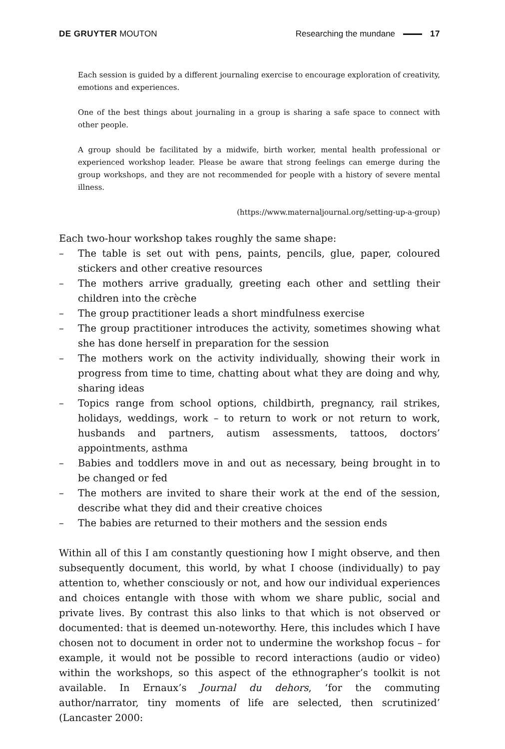DE GRUYTER MOUTON Researching the mundane 17
Each session is guided by a different journaling exercise to encourage exploration of creativity, emotions and experiences.
One of the best things about journaling in a group is sharing a safe space to connect with other people.
A group should be facilitated by a midwife, birth worker, mental health professional or experienced workshop leader. Please be aware that strong feelings can emerge during the group workshops, and they are not recommended for people with a history of severe mental illness.
(https://www.maternaljournal.org/setting-up-a-group)
Each two-hour workshop takes roughly the same shape:
– The table is set out with pens, paints, pencils, glue, paper, coloured stickers and other creative resources
– The mothers arrive gradually, greeting each other and settling their children into the crèche
– The group practitioner leads a short mindfulness exercise
– The group practitioner introduces the activity, sometimes showing what she has done herself in preparation for the session
– The mothers work on the activity individually, showing their work in progress from time to time, chatting about what they are doing and why, sharing ideas
– Topics range from school options, childbirth, pregnancy, rail strikes, holidays, weddings, work – to return to work or not return to work, husbands and partners, autism assessments, tattoos, doctors’ appointments, asthma
– Babies and toddlers move in and out as necessary, being brought in to be changed or fed
– The mothers are invited to share their work at the end of the session, describe what they did and their creative choices
– The babies are returned to their mothers and the session ends
Within all of this I am constantly questioning how I might observe, and then subsequently document, this world, by what I choose (individually) to pay attention to, whether consciously or not, and how our individual experiences and choices entangle with those with whom we share public, social and private lives. By contrast this also links to that which is not observed or documented: that is deemed un-noteworthy. Here, this includes which I have chosen not to document in order not to undermine the workshop focus – for example, it would not be possible to record interactions (audio or video) within the workshops, so this aspect of the ethnographer’s toolkit is not available. In Ernaux’s Journal du dehors, ‘for the commuting author/narrator, tiny moments of life are selected, then scrutinized’ (Lancaster 2000: